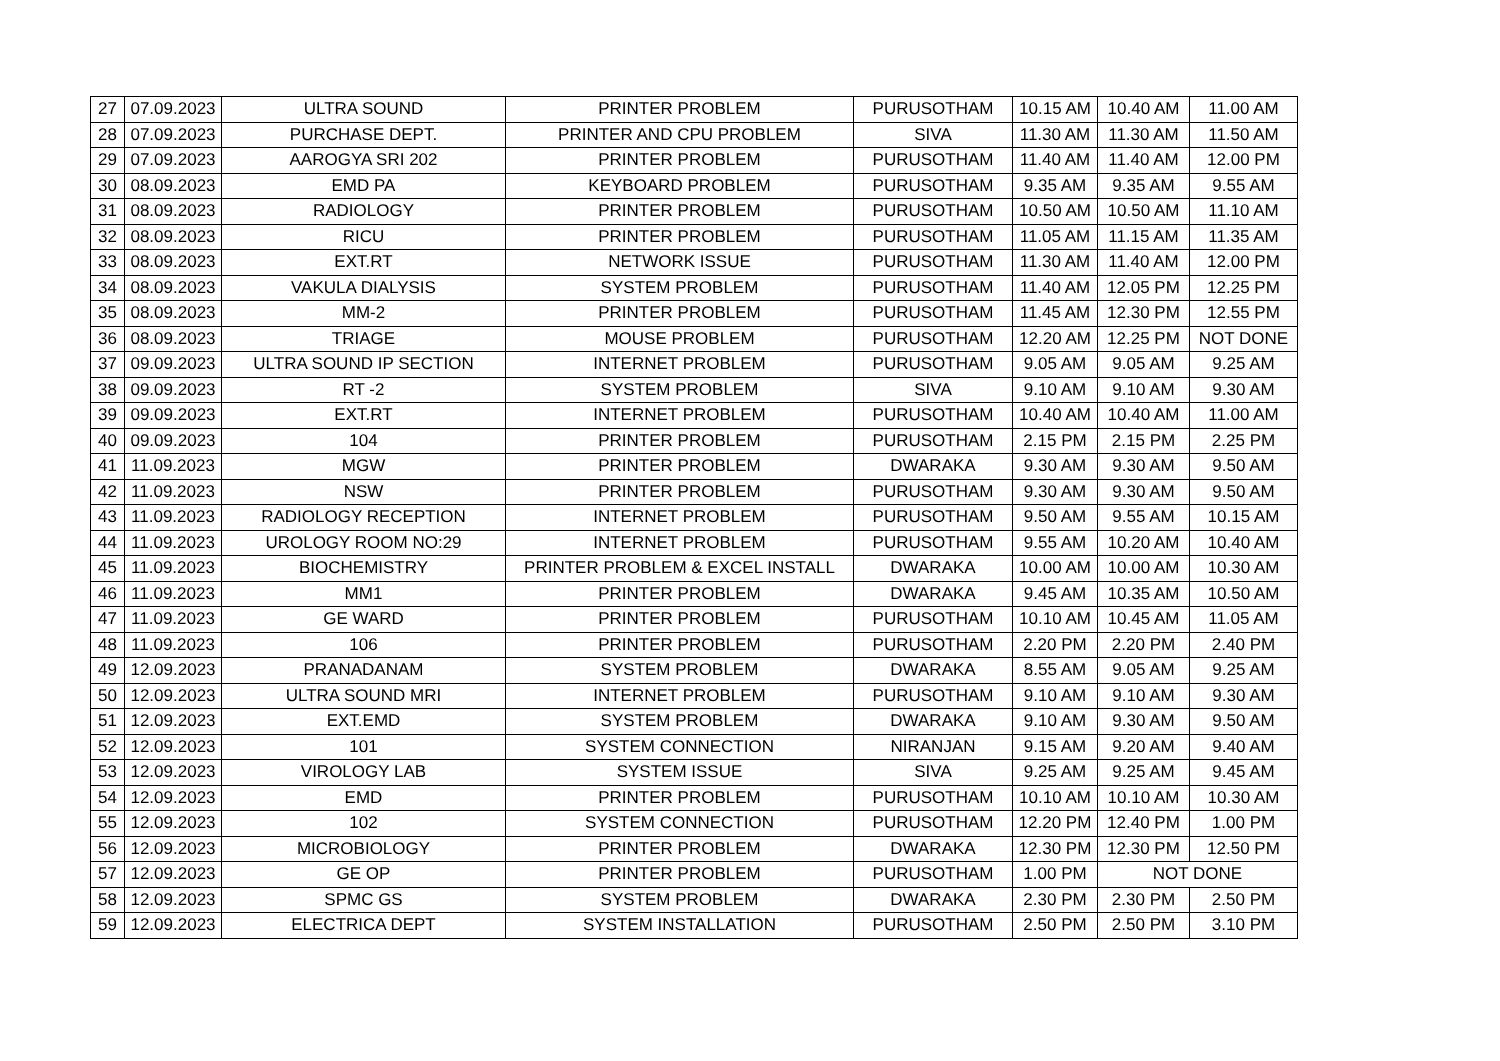| 27 | 07.09.2023 | ULTRA SOUND | PRINTER PROBLEM | PURUSOTHAM | 10.15 AM | 10.40 AM | 11.00 AM |
| 28 | 07.09.2023 | PURCHASE DEPT. | PRINTER AND CPU PROBLEM | SIVA | 11.30 AM | 11.30 AM | 11.50 AM |
| 29 | 07.09.2023 | AAROGYA SRI 202 | PRINTER PROBLEM | PURUSOTHAM | 11.40 AM | 11.40 AM | 12.00 PM |
| 30 | 08.09.2023 | EMD PA | KEYBOARD PROBLEM | PURUSOTHAM | 9.35 AM | 9.35 AM | 9.55 AM |
| 31 | 08.09.2023 | RADIOLOGY | PRINTER PROBLEM | PURUSOTHAM | 10.50 AM | 10.50 AM | 11.10 AM |
| 32 | 08.09.2023 | RICU | PRINTER PROBLEM | PURUSOTHAM | 11.05 AM | 11.15 AM | 11.35 AM |
| 33 | 08.09.2023 | EXT.RT | NETWORK ISSUE | PURUSOTHAM | 11.30 AM | 11.40 AM | 12.00 PM |
| 34 | 08.09.2023 | VAKULA DIALYSIS | SYSTEM PROBLEM | PURUSOTHAM | 11.40 AM | 12.05 PM | 12.25 PM |
| 35 | 08.09.2023 | MM-2 | PRINTER PROBLEM | PURUSOTHAM | 11.45 AM | 12.30 PM | 12.55 PM |
| 36 | 08.09.2023 | TRIAGE | MOUSE PROBLEM | PURUSOTHAM | 12.20 AM | 12.25 PM | NOT DONE |
| 37 | 09.09.2023 | ULTRA SOUND IP SECTION | INTERNET PROBLEM | PURUSOTHAM | 9.05 AM | 9.05 AM | 9.25 AM |
| 38 | 09.09.2023 | RT -2 | SYSTEM PROBLEM | SIVA | 9.10 AM | 9.10 AM | 9.30 AM |
| 39 | 09.09.2023 | EXT.RT | INTERNET PROBLEM | PURUSOTHAM | 10.40 AM | 10.40 AM | 11.00 AM |
| 40 | 09.09.2023 | 104 | PRINTER PROBLEM | PURUSOTHAM | 2.15 PM | 2.15 PM | 2.25 PM |
| 41 | 11.09.2023 | MGW | PRINTER PROBLEM | DWARAKA | 9.30 AM | 9.30 AM | 9.50 AM |
| 42 | 11.09.2023 | NSW | PRINTER PROBLEM | PURUSOTHAM | 9.30 AM | 9.30 AM | 9.50 AM |
| 43 | 11.09.2023 | RADIOLOGY RECEPTION | INTERNET PROBLEM | PURUSOTHAM | 9.50 AM | 9.55 AM | 10.15 AM |
| 44 | 11.09.2023 | UROLOGY ROOM NO:29 | INTERNET PROBLEM | PURUSOTHAM | 9.55 AM | 10.20 AM | 10.40 AM |
| 45 | 11.09.2023 | BIOCHEMISTRY | PRINTER PROBLEM & EXCEL INSTALL | DWARAKA | 10.00 AM | 10.00 AM | 10.30 AM |
| 46 | 11.09.2023 | MM1 | PRINTER PROBLEM | DWARAKA | 9.45 AM | 10.35 AM | 10.50 AM |
| 47 | 11.09.2023 | GE WARD | PRINTER PROBLEM | PURUSOTHAM | 10.10 AM | 10.45 AM | 11.05 AM |
| 48 | 11.09.2023 | 106 | PRINTER PROBLEM | PURUSOTHAM | 2.20 PM | 2.20 PM | 2.40 PM |
| 49 | 12.09.2023 | PRANADANAM | SYSTEM PROBLEM | DWARAKA | 8.55 AM | 9.05 AM | 9.25 AM |
| 50 | 12.09.2023 | ULTRA SOUND MRI | INTERNET PROBLEM | PURUSOTHAM | 9.10 AM | 9.10 AM | 9.30 AM |
| 51 | 12.09.2023 | EXT.EMD | SYSTEM PROBLEM | DWARAKA | 9.10 AM | 9.30 AM | 9.50 AM |
| 52 | 12.09.2023 | 101 | SYSTEM CONNECTION | NIRANJAN | 9.15 AM | 9.20 AM | 9.40 AM |
| 53 | 12.09.2023 | VIROLOGY LAB | SYSTEM ISSUE | SIVA | 9.25 AM | 9.25 AM | 9.45 AM |
| 54 | 12.09.2023 | EMD | PRINTER PROBLEM | PURUSOTHAM | 10.10 AM | 10.10 AM | 10.30 AM |
| 55 | 12.09.2023 | 102 | SYSTEM CONNECTION | PURUSOTHAM | 12.20 PM | 12.40 PM | 1.00 PM |
| 56 | 12.09.2023 | MICROBIOLOGY | PRINTER PROBLEM | DWARAKA | 12.30 PM | 12.30 PM | 12.50 PM |
| 57 | 12.09.2023 | GE OP | PRINTER PROBLEM | PURUSOTHAM | 1.00 PM | NOT DONE | |
| 58 | 12.09.2023 | SPMC GS | SYSTEM PROBLEM | DWARAKA | 2.30 PM | 2.30 PM | 2.50 PM |
| 59 | 12.09.2023 | ELECTRICA DEPT | SYSTEM INSTALLATION | PURUSOTHAM | 2.50 PM | 2.50 PM | 3.10 PM |